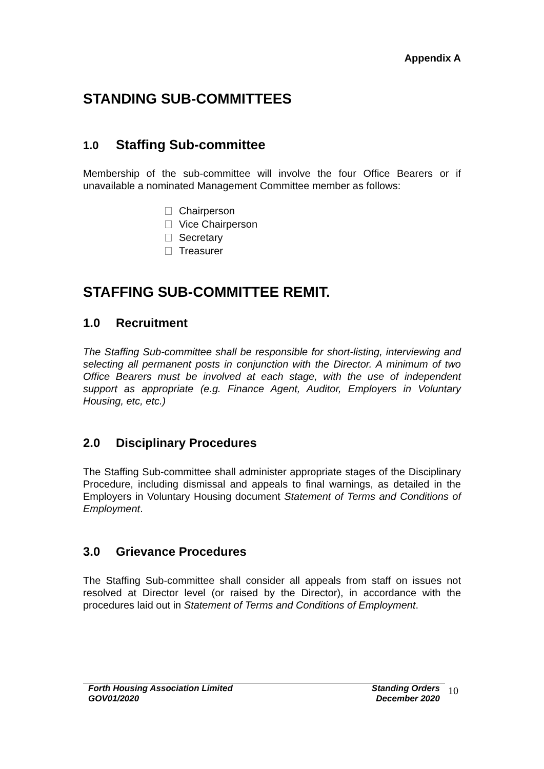Appendix A
STANDING SUB-COMMITTEES
1.0 Staffing Sub-committee
Membership of the sub-committee will involve the four Office Bearers or if unavailable a nominated Management Committee member as follows:
Chairperson
Vice Chairperson
Secretary
Treasurer
STAFFING SUB-COMMITTEE REMIT.
1.0 Recruitment
The Staffing Sub-committee shall be responsible for short-listing, interviewing and selecting all permanent posts in conjunction with the Director. A minimum of two Office Bearers must be involved at each stage, with the use of independent support as appropriate (e.g. Finance Agent, Auditor, Employers in Voluntary Housing, etc, etc.)
2.0 Disciplinary Procedures
The Staffing Sub-committee shall administer appropriate stages of the Disciplinary Procedure, including dismissal and appeals to final warnings, as detailed in the Employers in Voluntary Housing document Statement of Terms and Conditions of Employment.
3.0 Grievance Procedures
The Staffing Sub-committee shall consider all appeals from staff on issues not resolved at Director level (or raised by the Director), in accordance with the procedures laid out in Statement of Terms and Conditions of Employment.
Forth Housing Association Limited
GOV01/2020
Standing Orders
December 2020
10